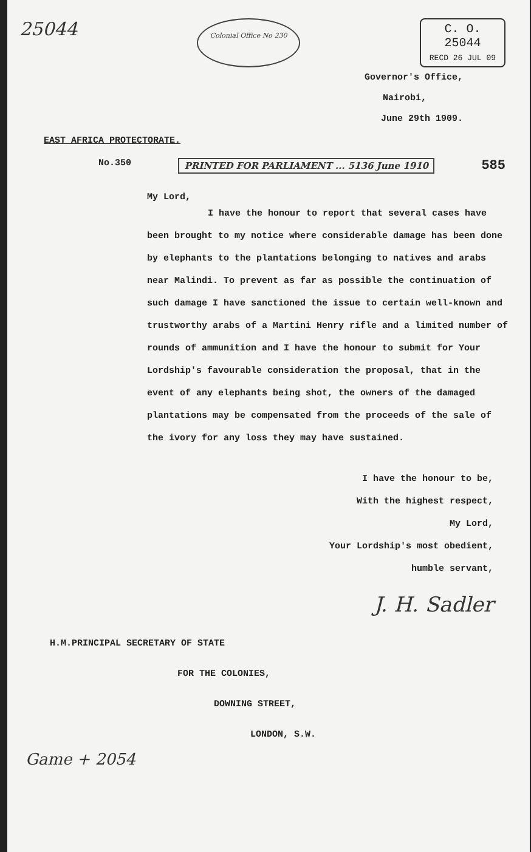25044
Colonial Office No 230
C. O.
25044
RECD 26 JUL 09
Governor's Office,
Nairobi,
June 29th 1909.
EAST AFRICA PROTECTORATE.
No.350 PRINTED FOR PARLIAMENT ... 5136 June 1910 585
My Lord,
I have the honour to report that several cases have been brought to my notice where considerable damage has been done by elephants to the plantations belonging to natives and arabs near Malindi. To prevent as far as possible the continuation of such damage I have sanctioned the issue to certain well-known and trustworthy arabs of a Martini Henry rifle and a limited number of rounds of ammunition and I have the honour to submit for Your Lordship's favourable consideration the proposal, that in the event of any elephants being shot, the owners of the damaged plantations may be compensated from the proceeds of the sale of the ivory for any loss they may have sustained.
I have the honour to be,
With the highest respect,
My Lord,
Your Lordship's most obedient,
humble servant,
J. H. Sadler
H.M.PRINCIPAL SECRETARY OF STATE
FOR THE COLONIES,
DOWNING STREET,
LONDON, S.W.
Game + 2054